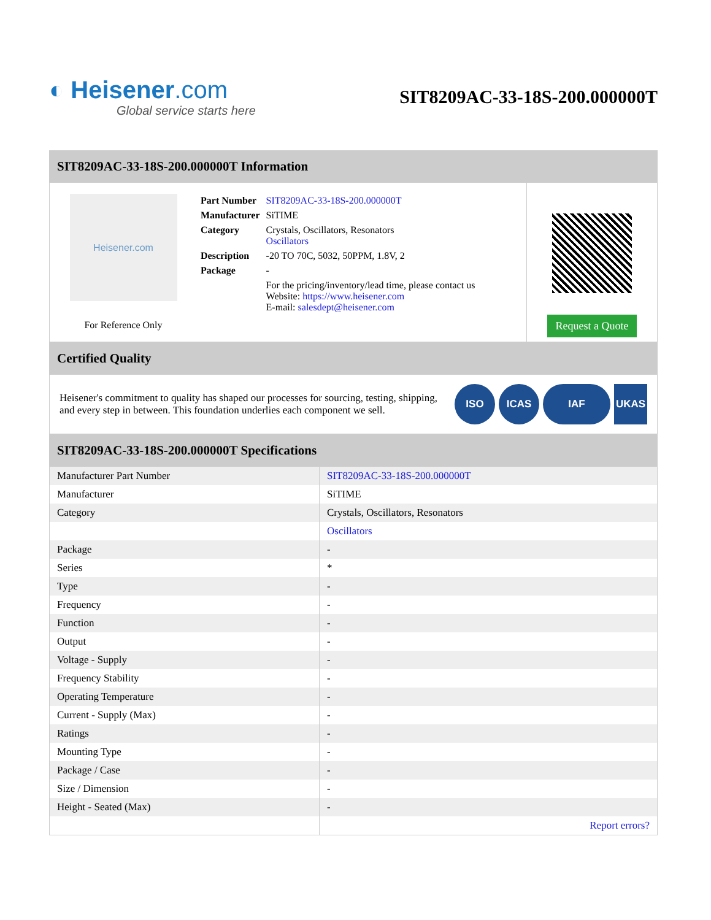◐ Heisener.com
Global service starts here
SIT8209AC-33-18S-200.000000T
SIT8209AC-33-18S-200.000000T Information
Heisener.com
For Reference Only
| Part Number | SIT8209AC-33-18S-200.000000T |
| Manufacturer | SiTIME |
| Category | Crystals, Oscillators, Resonators Oscillators |
| Description | -20 TO 70C, 5032, 50PPM, 1.8V, 2 |
| Package | - |
| | For the pricing/inventory/lead time, please contact us Website: https://www.heisener.com E-mail: salesdept@heisener.com |
Request a Quote
Certified Quality
Heisener's commitment to quality has shaped our processes for sourcing, testing, shipping, and every step in between. This foundation underlies each component we sell.
ISO ICAS IAF UKAS
SIT8209AC-33-18S-200.000000T Specifications
| Manufacturer Part Number | SIT8209AC-33-18S-200.000000T |
| Manufacturer | SiTIME |
| Category | Crystals, Oscillators, Resonators |
| | Oscillators |
| Package | - |
| Series | * |
| Type | - |
| Frequency | - |
| Function | - |
| Output | - |
| Voltage - Supply | - |
| Frequency Stability | - |
| Operating Temperature | - |
| Current - Supply (Max) | - |
| Ratings | - |
| Mounting Type | - |
| Package / Case | - |
| Size / Dimension | - |
| Height - Seated (Max) | - |
| | Report errors? |